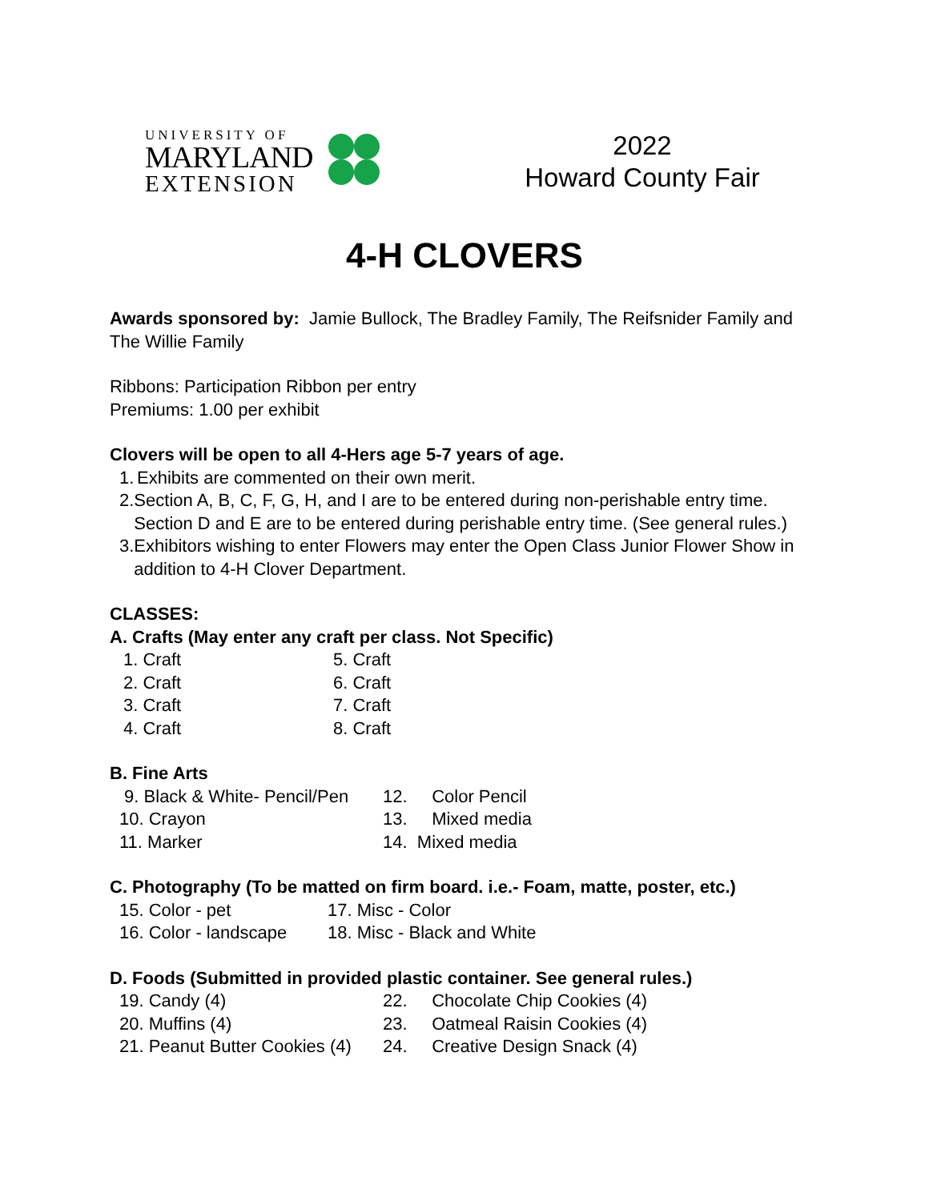UNIVERSITY OF
MARYLAND
EXTENSION
2022
Howard County Fair
4-H CLOVERS
Awards sponsored by: Jamie Bullock, The Bradley Family, The Reifsnider Family and The Willie Family
Ribbons: Participation Ribbon per entry
Premiums: 1.00 per exhibit
Clovers will be open to all 4-Hers age 5-7 years of age.
1. Exhibits are commented on their own merit.
2. Section A, B, C, F, G, H, and I are to be entered during non-perishable entry time. Section D and E are to be entered during perishable entry time. (See general rules.)
3. Exhibitors wishing to enter Flowers may enter the Open Class Junior Flower Show in addition to 4-H Clover Department.
CLASSES:
A. Crafts (May enter any craft per class. Not Specific)
1. Craft 5. Craft
2. Craft 6. Craft
3. Craft 7. Craft
4. Craft 8. Craft
B. Fine Arts
9. Black & White- Pencil/Pen 12. Color Pencil
10. Crayon 13. Mixed media
11. Marker 14. Mixed media
C. Photography (To be matted on firm board. i.e.- Foam, matte, poster, etc.)
15. Color - pet 17. Misc - Color
16. Color - landscape 18. Misc - Black and White
D. Foods (Submitted in provided plastic container. See general rules.)
19. Candy (4) 22. Chocolate Chip Cookies (4)
20. Muffins (4) 23. Oatmeal Raisin Cookies (4)
21. Peanut Butter Cookies (4) 24. Creative Design Snack (4)